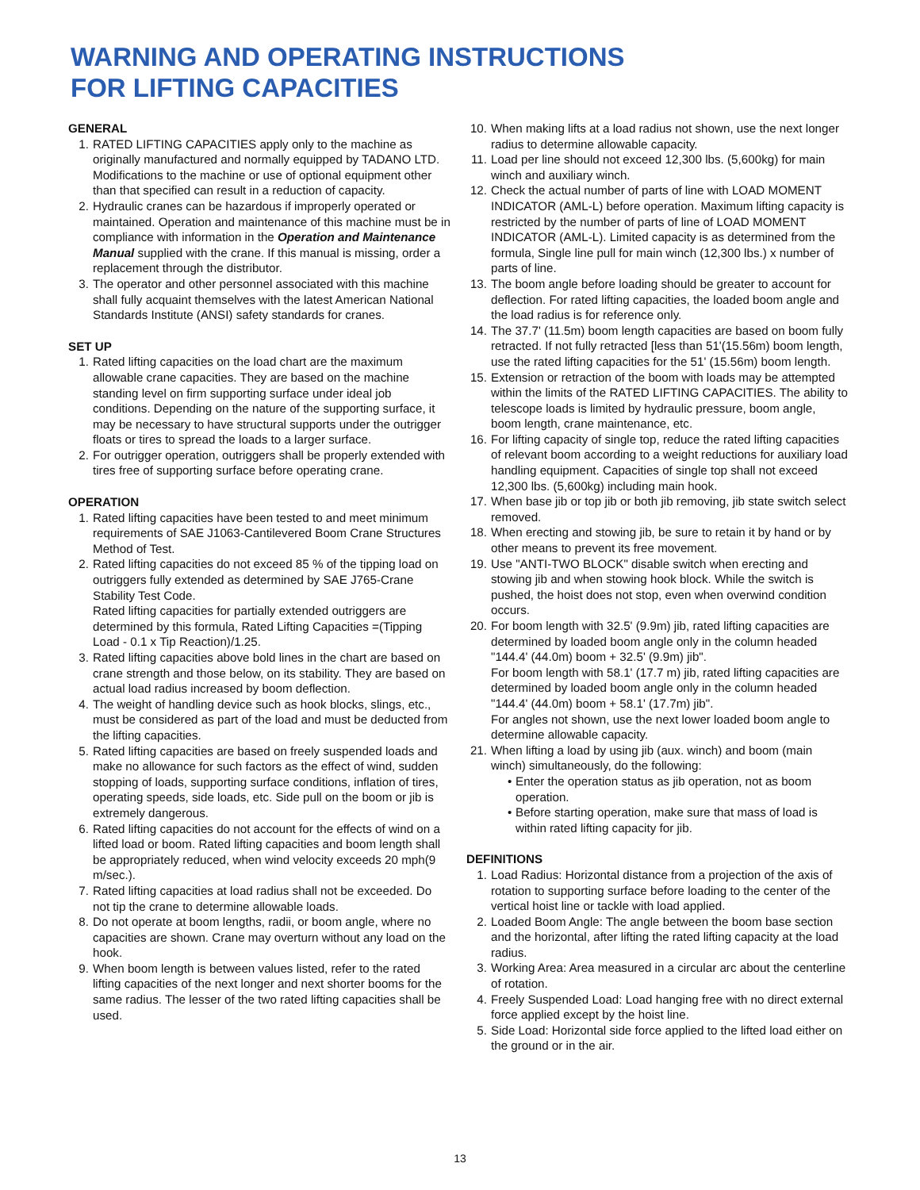WARNING AND OPERATING INSTRUCTIONS
FOR LIFTING CAPACITIES
GENERAL
1. RATED LIFTING CAPACITIES apply only to the machine as originally manufactured and normally equipped by TADANO LTD. Modifications to the machine or use of optional equipment other than that specified can result in a reduction of capacity.
2. Hydraulic cranes can be hazardous if improperly operated or maintained. Operation and maintenance of this machine must be in compliance with information in the Operation and Maintenance Manual supplied with the crane. If this manual is missing, order a replacement through the distributor.
3. The operator and other personnel associated with this machine shall fully acquaint themselves with the latest American National Standards Institute (ANSI) safety standards for cranes.
SET UP
1. Rated lifting capacities on the load chart are the maximum allowable crane capacities. They are based on the machine standing level on firm supporting surface under ideal job conditions. Depending on the nature of the supporting surface, it may be necessary to have structural supports under the outrigger floats or tires to spread the loads to a larger surface.
2. For outrigger operation, outriggers shall be properly extended with tires free of supporting surface before operating crane.
OPERATION
1. Rated lifting capacities have been tested to and meet minimum requirements of SAE J1063-Cantilevered Boom Crane Structures Method of Test.
2. Rated lifting capacities do not exceed 85 % of the tipping load on outriggers fully extended as determined by SAE J765-Crane Stability Test Code.
Rated lifting capacities for partially extended outriggers are determined by this formula, Rated Lifting Capacities =(Tipping Load - 0.1 x Tip Reaction)/1.25.
3. Rated lifting capacities above bold lines in the chart are based on crane strength and those below, on its stability. They are based on actual load radius increased by boom deflection.
4. The weight of handling device such as hook blocks, slings, etc., must be considered as part of the load and must be deducted from the lifting capacities.
5. Rated lifting capacities are based on freely suspended loads and make no allowance for such factors as the effect of wind, sudden stopping of loads, supporting surface conditions, inflation of tires, operating speeds, side loads, etc. Side pull on the boom or jib is extremely dangerous.
6. Rated lifting capacities do not account for the effects of wind on a lifted load or boom. Rated lifting capacities and boom length shall be appropriately reduced, when wind velocity exceeds 20 mph(9 m/sec.).
7. Rated lifting capacities at load radius shall not be exceeded. Do not tip the crane to determine allowable loads.
8. Do not operate at boom lengths, radii, or boom angle, where no capacities are shown. Crane may overturn without any load on the hook.
9. When boom length is between values listed, refer to the rated lifting capacities of the next longer and next shorter booms for the same radius. The lesser of the two rated lifting capacities shall be used.
10. When making lifts at a load radius not shown, use the next longer radius to determine allowable capacity.
11. Load per line should not exceed 12,300 lbs. (5,600kg) for main winch and auxiliary winch.
12. Check the actual number of parts of line with LOAD MOMENT INDICATOR (AML-L) before operation. Maximum lifting capacity is restricted by the number of parts of line of LOAD MOMENT INDICATOR (AML-L). Limited capacity is as determined from the formula, Single line pull for main winch (12,300 lbs.) x number of parts of line.
13. The boom angle before loading should be greater to account for deflection. For rated lifting capacities, the loaded boom angle and the load radius is for reference only.
14. The 37.7' (11.5m) boom length capacities are based on boom fully retracted. If not fully retracted [less than 51'(15.56m) boom length, use the rated lifting capacities for the 51' (15.56m) boom length.
15. Extension or retraction of the boom with loads may be attempted within the limits of the RATED LIFTING CAPACITIES. The ability to telescope loads is limited by hydraulic pressure, boom angle, boom length, crane maintenance, etc.
16. For lifting capacity of single top, reduce the rated lifting capacities of relevant boom according to a weight reductions for auxiliary load handling equipment. Capacities of single top shall not exceed 12,300 lbs. (5,600kg) including main hook.
17. When base jib or top jib or both jib removing, jib state switch select removed.
18. When erecting and stowing jib, be sure to retain it by hand or by other means to prevent its free movement.
19. Use "ANTI-TWO BLOCK" disable switch when erecting and stowing jib and when stowing hook block. While the switch is pushed, the hoist does not stop, even when overwind condition occurs.
20. For boom length with 32.5' (9.9m) jib, rated lifting capacities are determined by loaded boom angle only in the column headed "144.4' (44.0m) boom + 32.5' (9.9m) jib".
For boom length with 58.1' (17.7 m) jib, rated lifting capacities are determined by loaded boom angle only in the column headed "144.4' (44.0m) boom + 58.1' (17.7m) jib".
For angles not shown, use the next lower loaded boom angle to determine allowable capacity.
21. When lifting a load by using jib (aux. winch) and boom (main winch) simultaneously, do the following:
• Enter the operation status as jib operation, not as boom operation.
• Before starting operation, make sure that mass of load is within rated lifting capacity for jib.
DEFINITIONS
1. Load Radius: Horizontal distance from a projection of the axis of rotation to supporting surface before loading to the center of the vertical hoist line or tackle with load applied.
2. Loaded Boom Angle: The angle between the boom base section and the horizontal, after lifting the rated lifting capacity at the load radius.
3. Working Area: Area measured in a circular arc about the centerline of rotation.
4. Freely Suspended Load: Load hanging free with no direct external force applied except by the hoist line.
5. Side Load: Horizontal side force applied to the lifted load either on the ground or in the air.
13